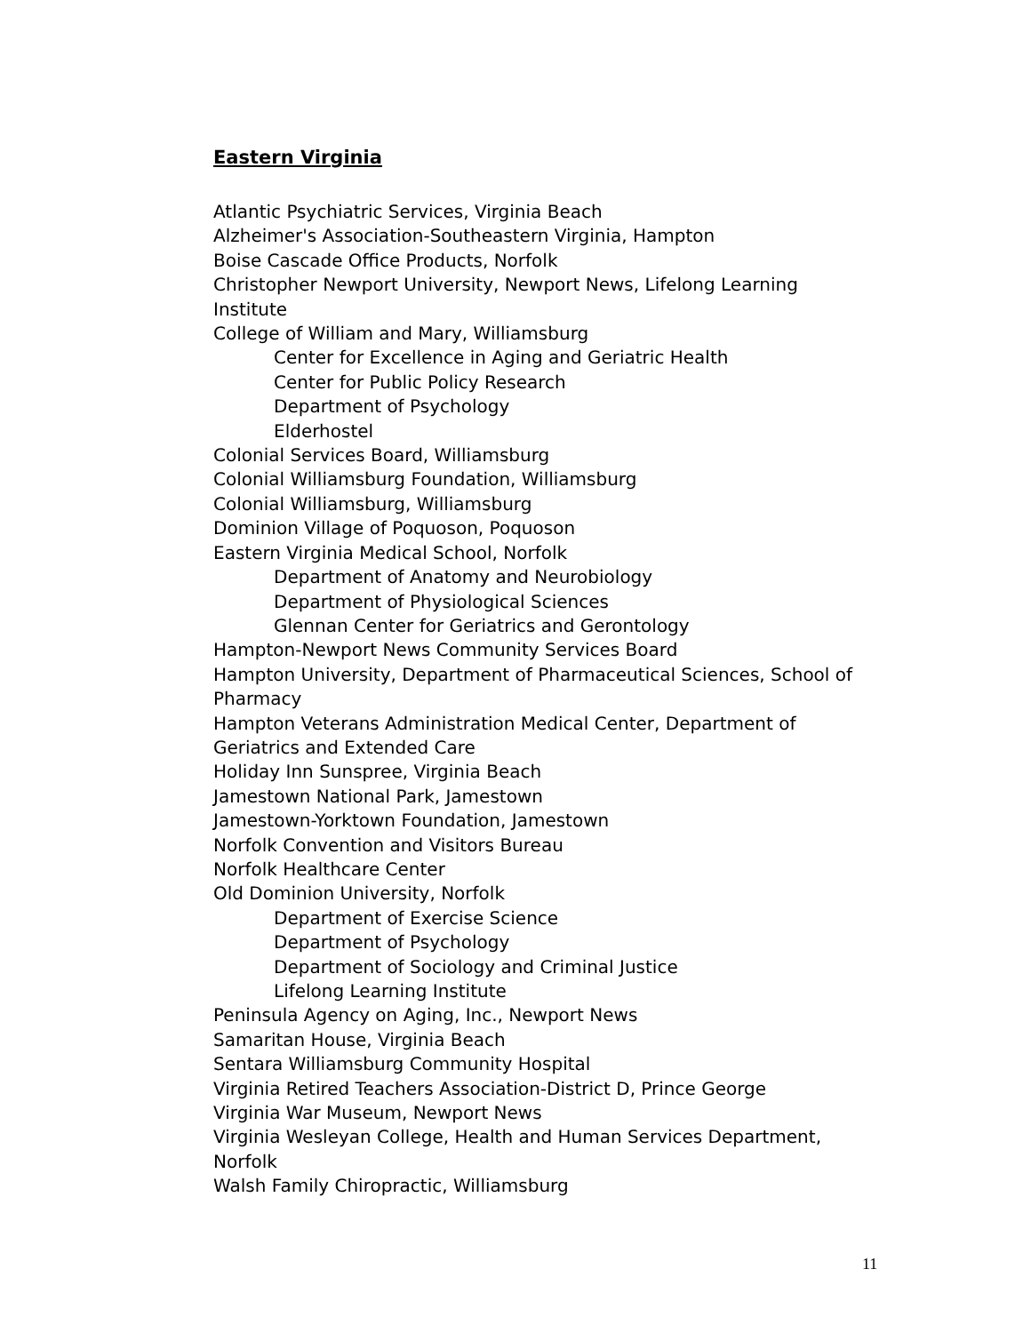Eastern Virginia
Atlantic Psychiatric Services, Virginia Beach
Alzheimer's Association-Southeastern Virginia, Hampton
Boise Cascade Office Products, Norfolk
Christopher Newport University, Newport News, Lifelong Learning Institute
College of William and Mary, Williamsburg
Center for Excellence in Aging and Geriatric Health
Center for Public Policy Research
Department of Psychology
Elderhostel
Colonial Services Board, Williamsburg
Colonial Williamsburg Foundation, Williamsburg
Colonial Williamsburg, Williamsburg
Dominion Village of Poquoson, Poquoson
Eastern Virginia Medical School, Norfolk
Department of Anatomy and Neurobiology
Department of Physiological Sciences
Glennan Center for Geriatrics and Gerontology
Hampton-Newport News Community Services Board
Hampton University, Department of Pharmaceutical Sciences, School of Pharmacy
Hampton Veterans Administration Medical Center, Department of Geriatrics and Extended Care
Holiday Inn Sunspree, Virginia Beach
Jamestown National Park, Jamestown
Jamestown-Yorktown Foundation, Jamestown
Norfolk Convention and Visitors Bureau
Norfolk Healthcare Center
Old Dominion University, Norfolk
Department of Exercise Science
Department of Psychology
Department of Sociology and Criminal Justice
Lifelong Learning Institute
Peninsula Agency on Aging, Inc., Newport News
Samaritan House, Virginia Beach
Sentara Williamsburg Community Hospital
Virginia Retired Teachers Association-District D, Prince George
Virginia War Museum, Newport News
Virginia Wesleyan College, Health and Human Services Department, Norfolk
Walsh Family Chiropractic, Williamsburg
11